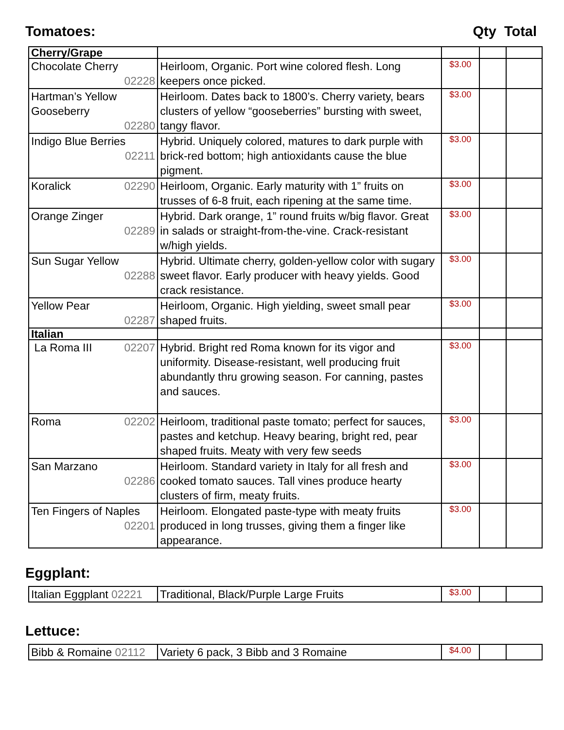Tomatoes: Qty Total
| Cherry/Grape | | | | |
| Chocolate Cherry 02228 | Heirloom, Organic. Port wine colored flesh. Long keepers once picked. | $3.00 | | |
| Hartman’s Yellow Gooseberry 02280 | Heirloom. Dates back to 1800’s. Cherry variety, bears clusters of yellow “gooseberries” bursting with sweet, tangy flavor. | $3.00 | | |
| Indigo Blue Berries 02211 | Hybrid. Uniquely colored, matures to dark purple with brick-red bottom; high antioxidants cause the blue pigment. | $3.00 | | |
| Koralick 02290 | Heirloom, Organic. Early maturity with 1” fruits on trusses of 6-8 fruit, each ripening at the same time. | $3.00 | | |
| Orange Zinger 02289 | Hybrid. Dark orange, 1” round fruits w/big flavor. Great in salads or straight-from-the-vine. Crack-resistant w/high yields. | $3.00 | | |
| Sun Sugar Yellow 02288 | Hybrid. Ultimate cherry, golden-yellow color with sugary sweet flavor. Early producer with heavy yields. Good crack resistance. | $3.00 | | |
| Yellow Pear 02287 | Heirloom, Organic. High yielding, sweet small pear shaped fruits. | $3.00 | | |
| Italian | | | | |
| La Roma III 02207 | Hybrid. Bright red Roma known for its vigor and uniformity. Disease-resistant, well producing fruit abundantly thru growing season. For canning, pastes and sauces. | $3.00 | | |
| Roma 02202 | Heirloom, traditional paste tomato; perfect for sauces, pastes and ketchup. Heavy bearing, bright red, pear shaped fruits. Meaty with very few seeds | $3.00 | | |
| San Marzano 02286 | Heirloom. Standard variety in Italy for all fresh and cooked tomato sauces. Tall vines produce hearty clusters of firm, meaty fruits. | $3.00 | | |
| Ten Fingers of Naples 02201 | Heirloom. Elongated paste-type with meaty fruits produced in long trusses, giving them a finger like appearance. | $3.00 | | |
Eggplant:
| Italian Eggplant 02221 | Traditional, Black/Purple Large Fruits | $3.00 | | |
Lettuce:
| Bibb & Romaine 02112 | Variety 6 pack, 3 Bibb and 3 Romaine | $4.00 | | |